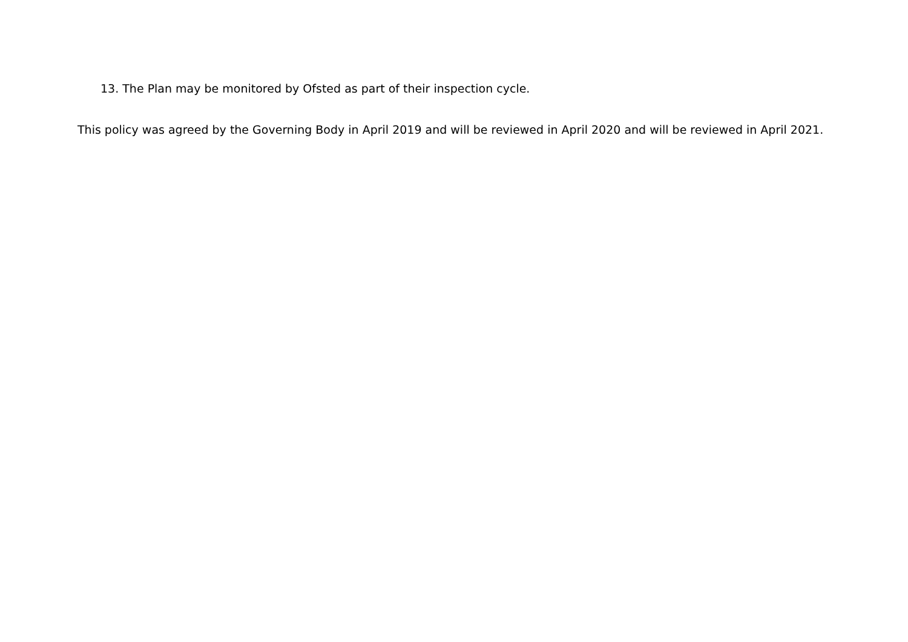13. The Plan may be monitored by Ofsted as part of their inspection cycle.
This policy was agreed by the Governing Body in April 2019 and will be reviewed in April 2020 and will be reviewed in April 2021.